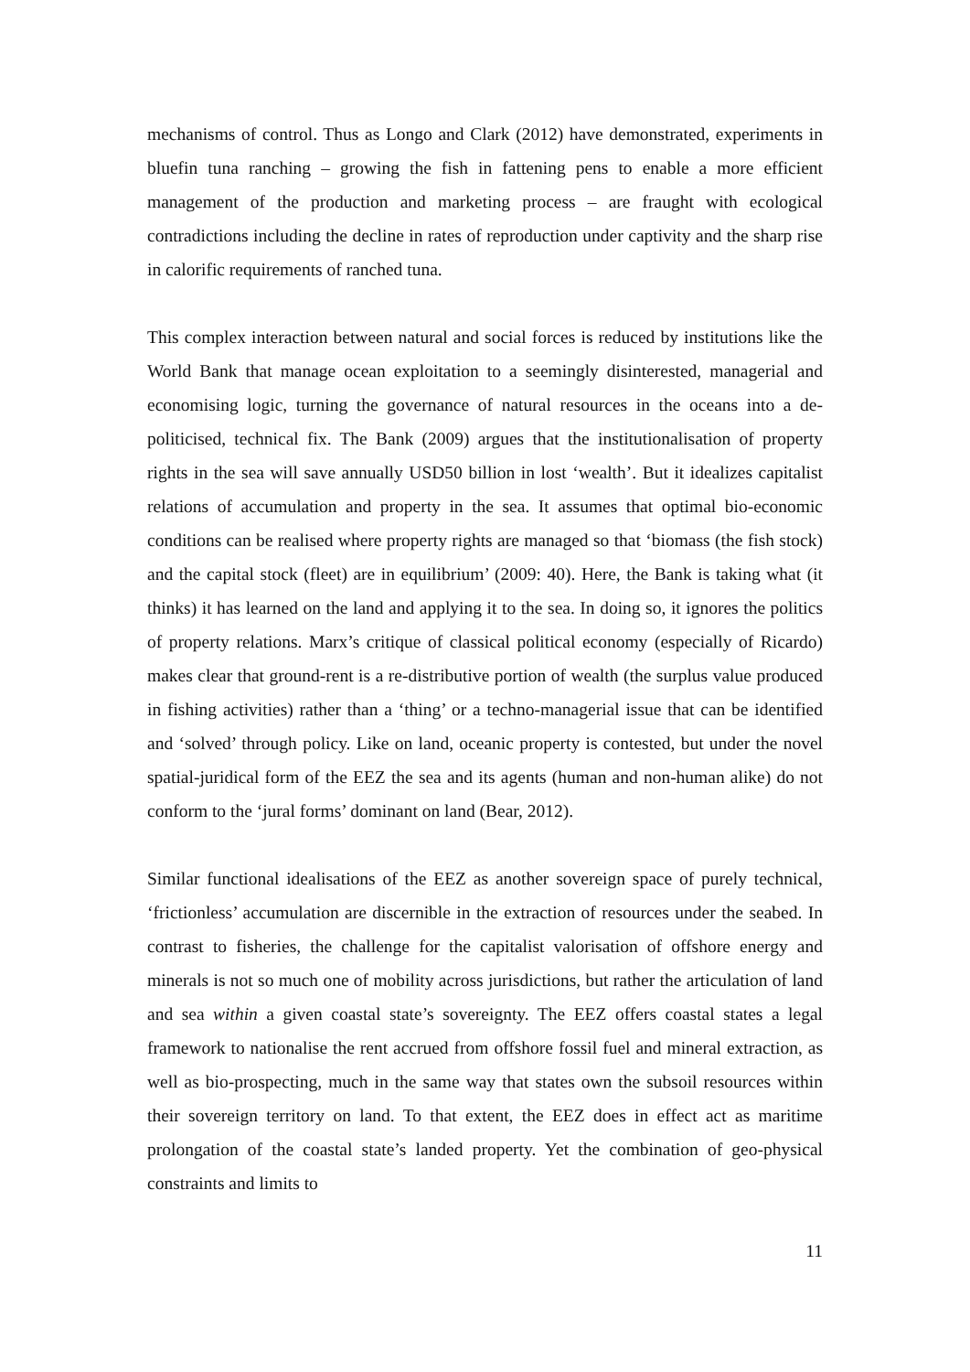mechanisms of control. Thus as Longo and Clark (2012) have demonstrated, experiments in bluefin tuna ranching – growing the fish in fattening pens to enable a more efficient management of the production and marketing process – are fraught with ecological contradictions including the decline in rates of reproduction under captivity and the sharp rise in calorific requirements of ranched tuna.
This complex interaction between natural and social forces is reduced by institutions like the World Bank that manage ocean exploitation to a seemingly disinterested, managerial and economising logic, turning the governance of natural resources in the oceans into a de-politicised, technical fix. The Bank (2009) argues that the institutionalisation of property rights in the sea will save annually USD50 billion in lost ‘wealth’. But it idealizes capitalist relations of accumulation and property in the sea. It assumes that optimal bio-economic conditions can be realised where property rights are managed so that ‘biomass (the fish stock) and the capital stock (fleet) are in equilibrium’ (2009: 40). Here, the Bank is taking what (it thinks) it has learned on the land and applying it to the sea. In doing so, it ignores the politics of property relations. Marx’s critique of classical political economy (especially of Ricardo) makes clear that ground-rent is a re-distributive portion of wealth (the surplus value produced in fishing activities) rather than a ‘thing’ or a techno-managerial issue that can be identified and ‘solved’ through policy. Like on land, oceanic property is contested, but under the novel spatial-juridical form of the EEZ the sea and its agents (human and non-human alike) do not conform to the ‘jural forms’ dominant on land (Bear, 2012).
Similar functional idealisations of the EEZ as another sovereign space of purely technical, ‘frictionless’ accumulation are discernible in the extraction of resources under the seabed. In contrast to fisheries, the challenge for the capitalist valorisation of offshore energy and minerals is not so much one of mobility across jurisdictions, but rather the articulation of land and sea within a given coastal state’s sovereignty. The EEZ offers coastal states a legal framework to nationalise the rent accrued from offshore fossil fuel and mineral extraction, as well as bio-prospecting, much in the same way that states own the subsoil resources within their sovereign territory on land. To that extent, the EEZ does in effect act as maritime prolongation of the coastal state’s landed property. Yet the combination of geo-physical constraints and limits to
11